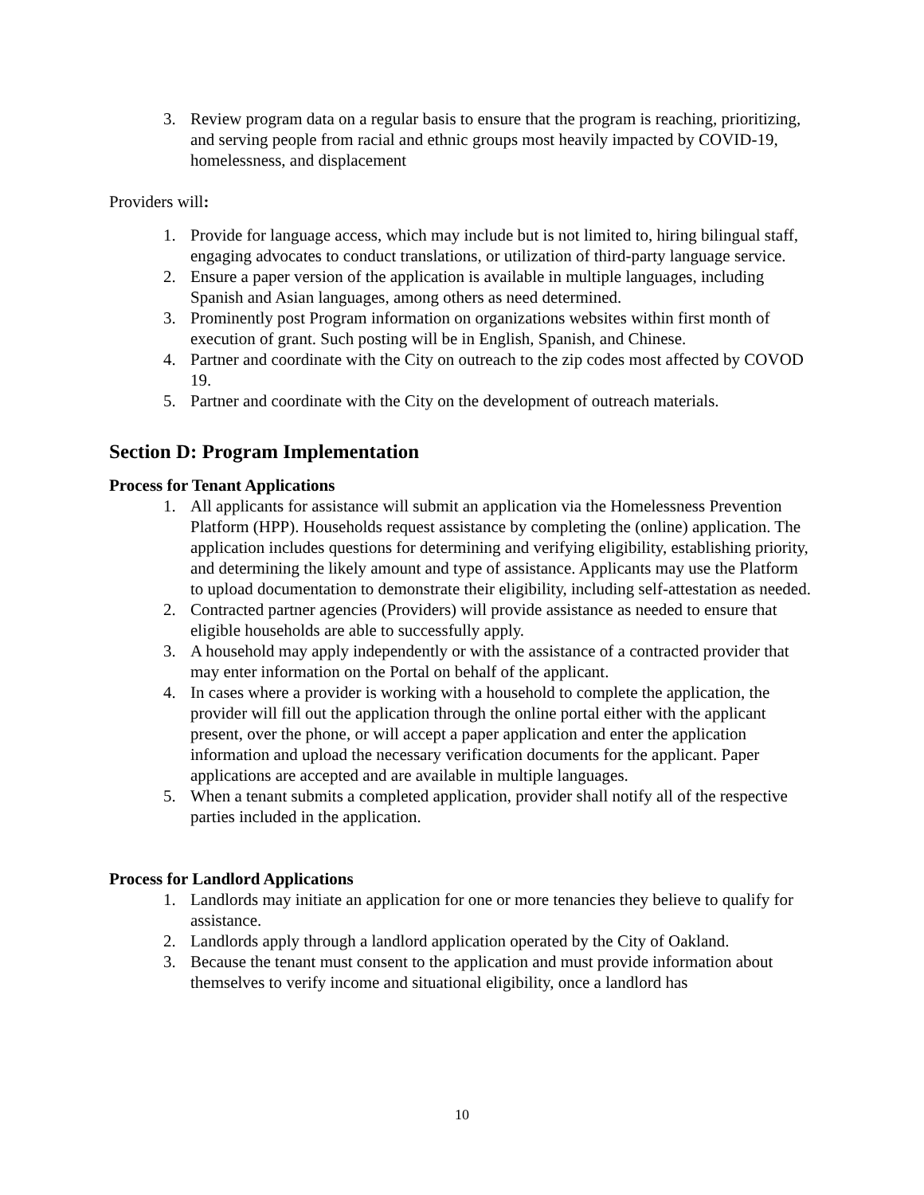3. Review program data on a regular basis to ensure that the program is reaching, prioritizing, and serving people from racial and ethnic groups most heavily impacted by COVID-19, homelessness, and displacement
Providers will:
1. Provide for language access, which may include but is not limited to, hiring bilingual staff, engaging advocates to conduct translations, or utilization of third-party language service.
2. Ensure a paper version of the application is available in multiple languages, including Spanish and Asian languages, among others as need determined.
3. Prominently post Program information on organizations websites within first month of execution of grant. Such posting will be in English, Spanish, and Chinese.
4. Partner and coordinate with the City on outreach to the zip codes most affected by COVOD 19.
5. Partner and coordinate with the City on the development of outreach materials.
Section D: Program Implementation
Process for Tenant Applications
1. All applicants for assistance will submit an application via the Homelessness Prevention Platform (HPP). Households request assistance by completing the (online) application. The application includes questions for determining and verifying eligibility, establishing priority, and determining the likely amount and type of assistance. Applicants may use the Platform to upload documentation to demonstrate their eligibility, including self-attestation as needed.
2. Contracted partner agencies (Providers) will provide assistance as needed to ensure that eligible households are able to successfully apply.
3. A household may apply independently or with the assistance of a contracted provider that may enter information on the Portal on behalf of the applicant.
4. In cases where a provider is working with a household to complete the application, the provider will fill out the application through the online portal either with the applicant present, over the phone, or will accept a paper application and enter the application information and upload the necessary verification documents for the applicant. Paper applications are accepted and are available in multiple languages.
5. When a tenant submits a completed application, provider shall notify all of the respective parties included in the application.
Process for Landlord Applications
1. Landlords may initiate an application for one or more tenancies they believe to qualify for assistance.
2. Landlords apply through a landlord application operated by the City of Oakland.
3. Because the tenant must consent to the application and must provide information about themselves to verify income and situational eligibility, once a landlord has
10